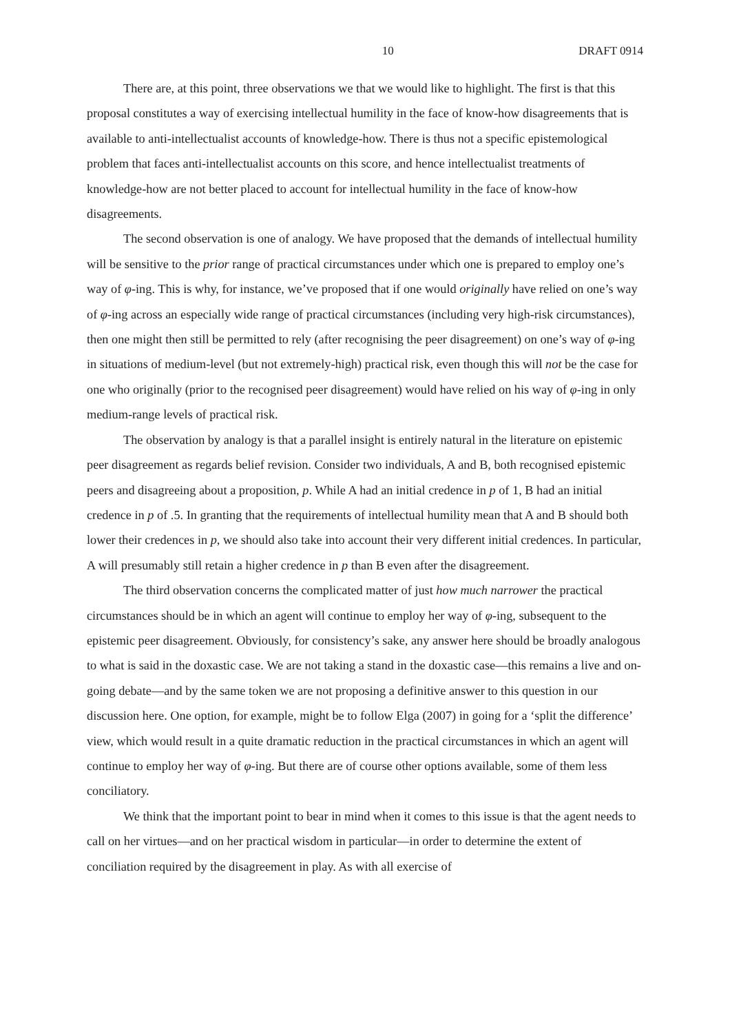10 DRAFT 0914
There are, at this point, three observations we that we would like to highlight. The first is that this proposal constitutes a way of exercising intellectual humility in the face of know-how disagreements that is available to anti-intellectualist accounts of knowledge-how. There is thus not a specific epistemological problem that faces anti-intellectualist accounts on this score, and hence intellectualist treatments of knowledge-how are not better placed to account for intellectual humility in the face of know-how disagreements.
The second observation is one of analogy. We have proposed that the demands of intellectual humility will be sensitive to the prior range of practical circumstances under which one is prepared to employ one’s way of φ-ing. This is why, for instance, we’ve proposed that if one would originally have relied on one’s way of φ-ing across an especially wide range of practical circumstances (including very high-risk circumstances), then one might then still be permitted to rely (after recognising the peer disagreement) on one’s way of φ-ing in situations of medium-level (but not extremely-high) practical risk, even though this will not be the case for one who originally (prior to the recognised peer disagreement) would have relied on his way of φ-ing in only medium-range levels of practical risk.
The observation by analogy is that a parallel insight is entirely natural in the literature on epistemic peer disagreement as regards belief revision. Consider two individuals, A and B, both recognised epistemic peers and disagreeing about a proposition, p. While A had an initial credence in p of 1, B had an initial credence in p of .5. In granting that the requirements of intellectual humility mean that A and B should both lower their credences in p, we should also take into account their very different initial credences. In particular, A will presumably still retain a higher credence in p than B even after the disagreement.
The third observation concerns the complicated matter of just how much narrower the practical circumstances should be in which an agent will continue to employ her way of φ-ing, subsequent to the epistemic peer disagreement. Obviously, for consistency’s sake, any answer here should be broadly analogous to what is said in the doxastic case. We are not taking a stand in the doxastic case—this remains a live and on-going debate—and by the same token we are not proposing a definitive answer to this question in our discussion here. One option, for example, might be to follow Elga (2007) in going for a ‘split the difference’ view, which would result in a quite dramatic reduction in the practical circumstances in which an agent will continue to employ her way of φ-ing. But there are of course other options available, some of them less conciliatory.
We think that the important point to bear in mind when it comes to this issue is that the agent needs to call on her virtues—and on her practical wisdom in particular—in order to determine the extent of conciliation required by the disagreement in play. As with all exercise of